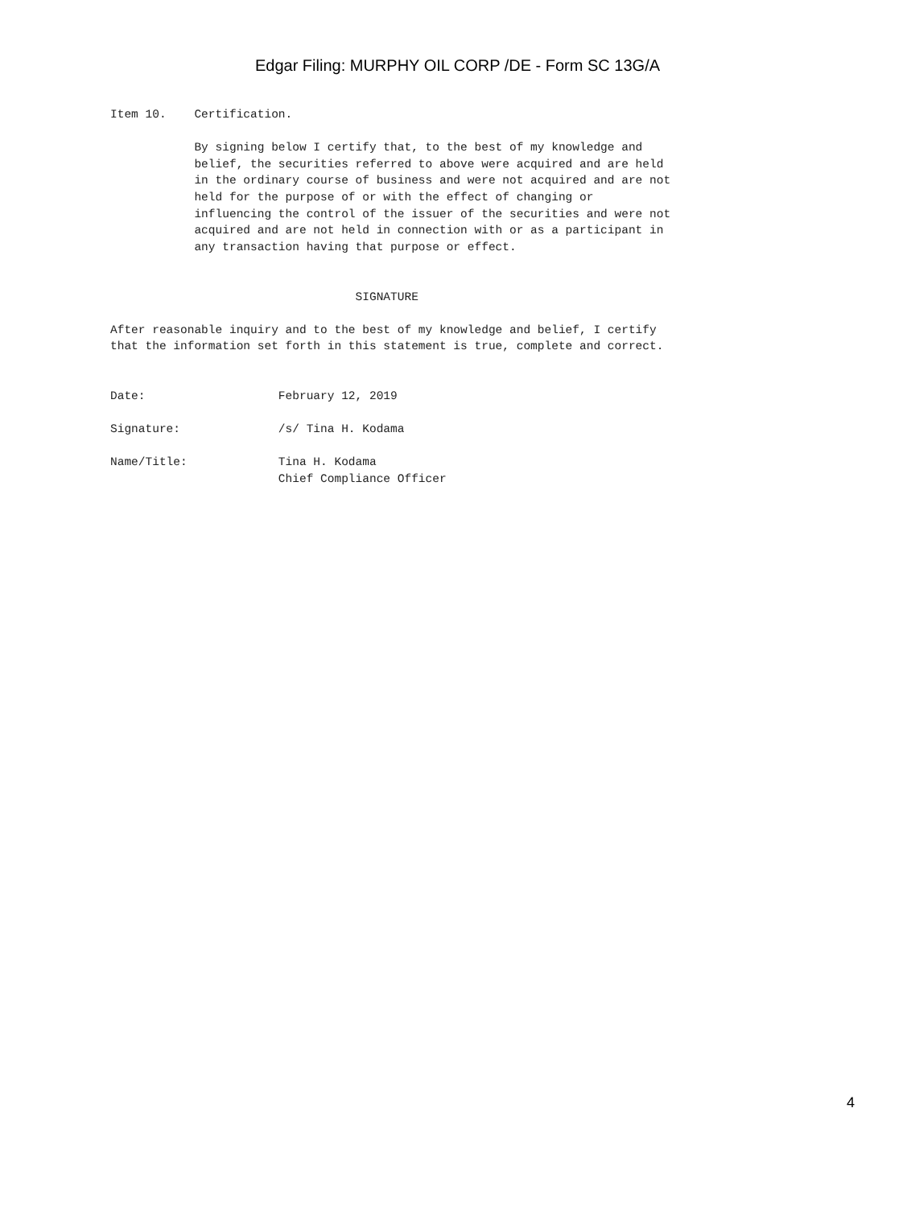Edgar Filing: MURPHY OIL CORP /DE - Form SC 13G/A
Item 10.    Certification.

            By signing below I certify that, to the best of my knowledge and
            belief, the securities referred to above were acquired and are held
            in the ordinary course of business and were not acquired and are not
            held for the purpose of or with the effect of changing or
            influencing the control of the issuer of the securities and were not
            acquired and are not held in connection with or as a participant in
            any transaction having that purpose or effect.


                                   SIGNATURE

After reasonable inquiry and to the best of my knowledge and belief, I certify
that the information set forth in this statement is true, complete and correct.


Date:                   February 12, 2019

Signature:              /s/ Tina H. Kodama

Name/Title:             Tina H. Kodama
                        Chief Compliance Officer
4